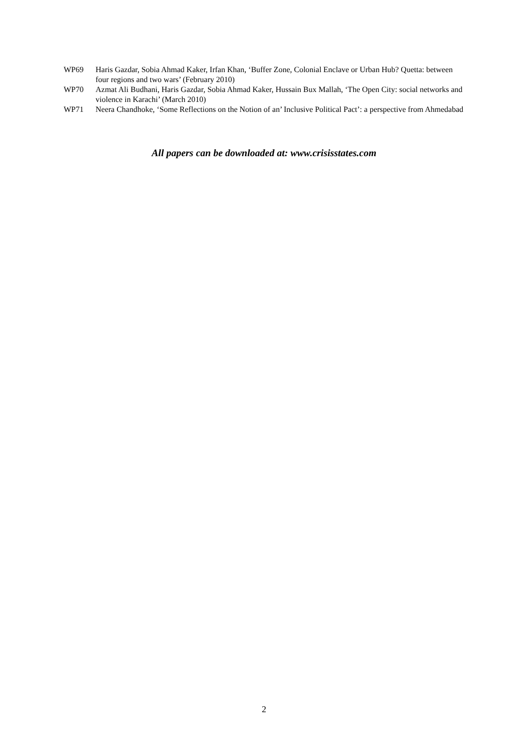WP69 Haris Gazdar, Sobia Ahmad Kaker, Irfan Khan, ‘Buffer Zone, Colonial Enclave or Urban Hub? Quetta: between four regions and two wars’ (February 2010)
WP70 Azmat Ali Budhani, Haris Gazdar, Sobia Ahmad Kaker, Hussain Bux Mallah, ‘The Open City: social networks and violence in Karachi’ (March 2010)
WP71 Neera Chandhoke, ‘Some Reflections on the Notion of an’ Inclusive Political Pact’: a perspective from Ahmedabad
All papers can be downloaded at: www.crisisstates.com
2